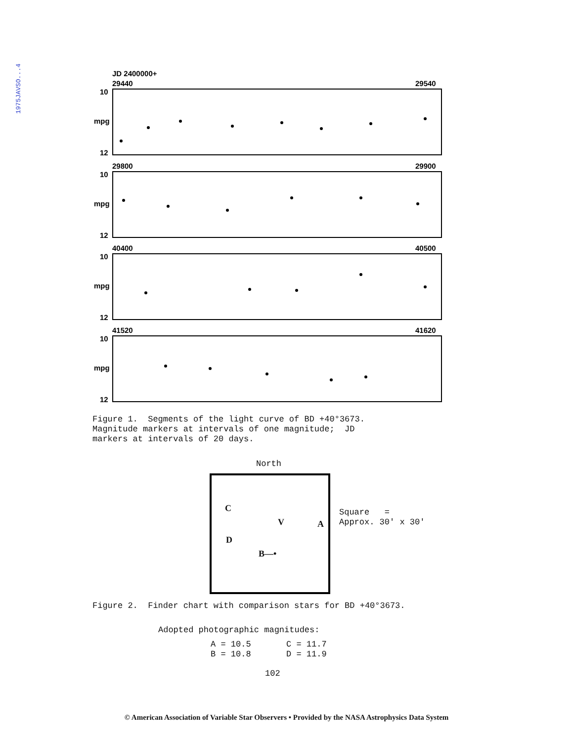1975JAVSO...4
JD 2400000+
29440
29540
10
mpg
12
29800
29900
10
mpg
12
40400
40500
10
mpg
12
41520
41620
10
mpg
12
Figure 1. Segments of the light curve of BD +40°3673. Magnitude markers at intervals of one magnitude; JD markers at intervals of 20 days.
North
C
D
V A
B—•
Square = Approx. 30' x 30'
Figure 2. Finder chart with comparison stars for BD +40°3673.
Adopted photographic magnitudes:
A = 10.5 C = 11.7 B = 10.8 D = 11.9
102
© American Association of Variable Star Observers • Provided by the NASA Astrophysics Data System